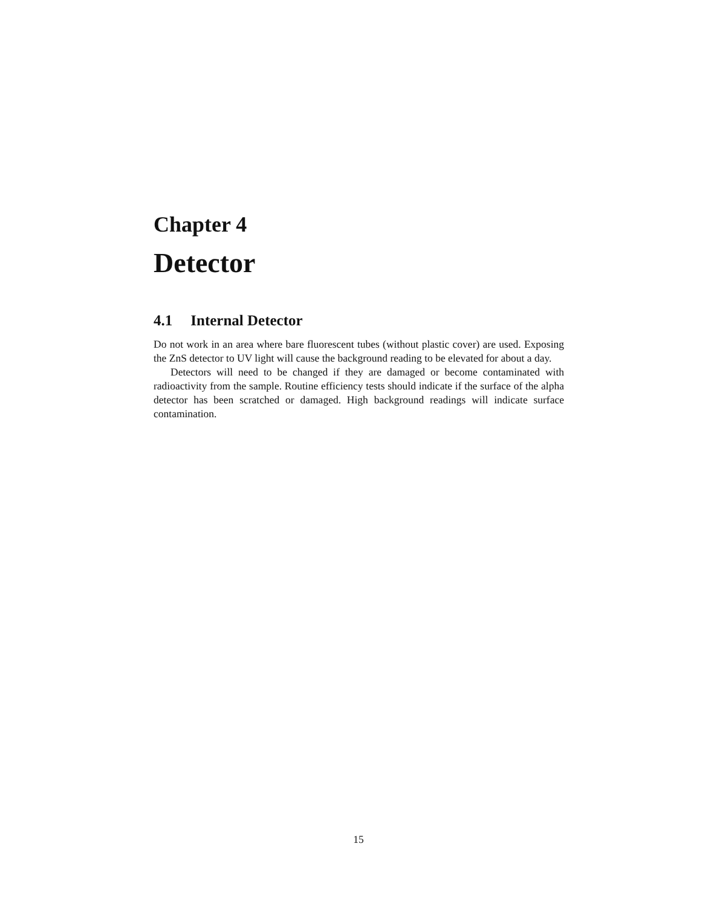Chapter 4
Detector
4.1 Internal Detector
Do not work in an area where bare fluorescent tubes (without plastic cover) are used. Exposing the ZnS detector to UV light will cause the background reading to be elevated for about a day.
Detectors will need to be changed if they are damaged or become contaminated with radioactivity from the sample. Routine efficiency tests should indicate if the surface of the alpha detector has been scratched or damaged. High background readings will indicate surface contamination.
15